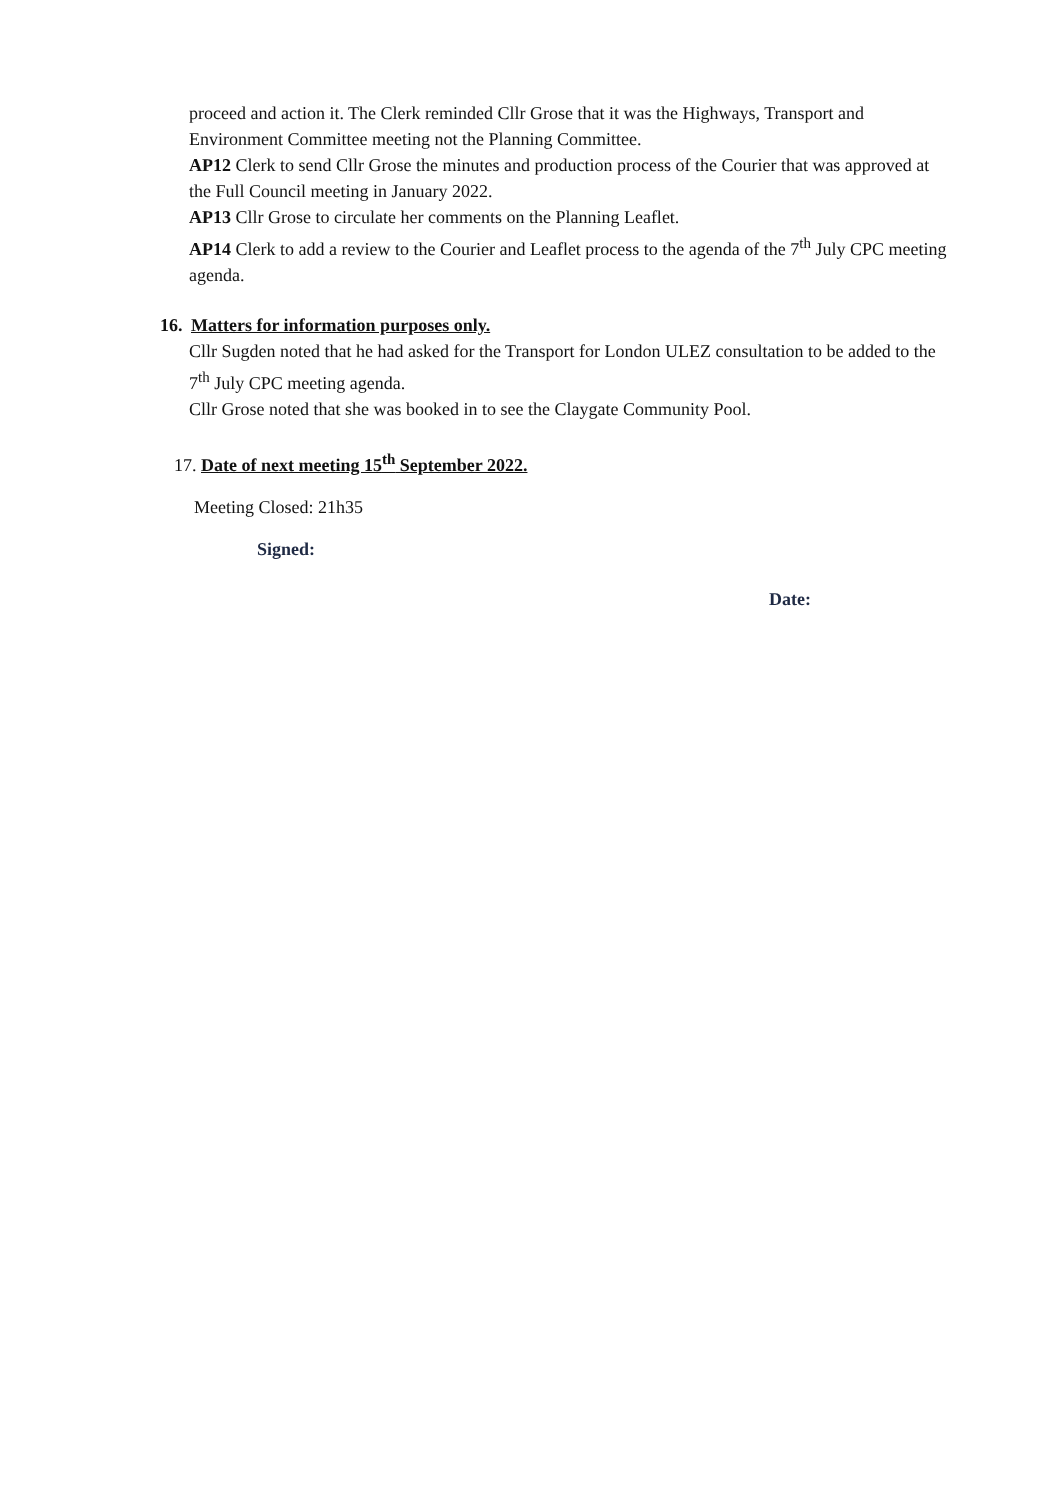proceed and action it. The Clerk reminded Cllr Grose that it was the Highways, Transport and Environment Committee meeting not the Planning Committee.
AP12 Clerk to send Cllr Grose the minutes and production process of the Courier that was approved at the Full Council meeting in January 2022.
AP13 Cllr Grose to circulate her comments on the Planning Leaflet.
AP14 Clerk to add a review to the Courier and Leaflet process to the agenda of the 7<sup>th</sup> July CPC meeting agenda.
16. Matters for information purposes only.
Cllr Sugden noted that he had asked for the Transport for London ULEZ consultation to be added to the 7<sup>th</sup> July CPC meeting agenda.
Cllr Grose noted that she was booked in to see the Claygate Community Pool.
17. Date of next meeting 15<sup>th</sup> September 2022.
Meeting Closed: 21h35
Signed:
Date: